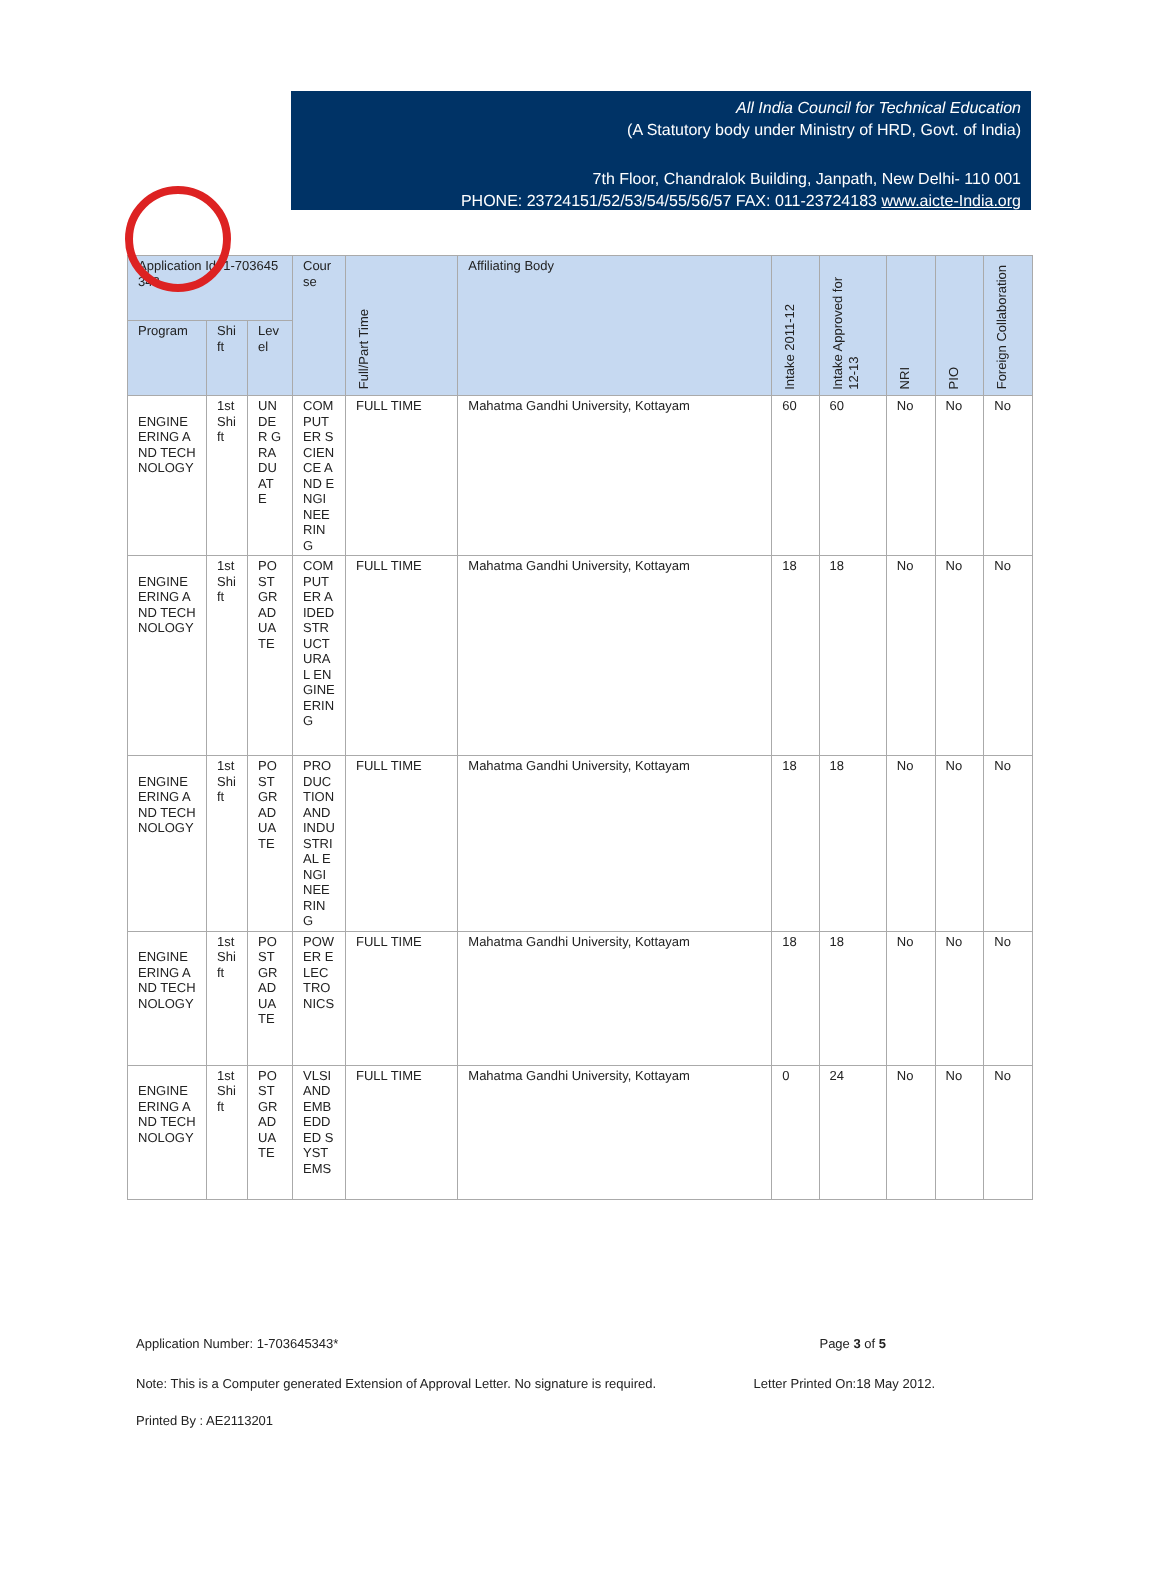All India Council for Technical Education
(A Statutory body under Ministry of HRD, Govt. of India)
7th Floor, Chandralok Building, Janpath, New Delhi- 110 001
PHONE: 23724151/52/53/54/55/56/57 FAX: 011-23724183 www.aicte-India.org
| Application Id: 1-703645343 | | | Course | Full/Part Time | Affiliating Body | Intake 2011-12 | Intake Approved for 12-13 | NRI | PIO | Foreign Collaboration |
| --- | --- | --- | --- | --- | --- | --- | --- | --- | --- | --- |
| Program | Shift | Level | | | | | | | | |
| ENGINEERING AND TECHNOLOGY | 1st Shift | UNDER GRADUATE | COMPUTER SCIENCE AND ENGINEERING | FULL TIME | Mahatma Gandhi University, Kottayam | 60 | 60 | No | No | No |
| ENGINEERING AND TECHNOLOGY | 1st Shift | POSTGRADUATE | COMPUTER AIDED STRUCTURAL ENGINEERING | FULL TIME | Mahatma Gandhi University, Kottayam | 18 | 18 | No | No | No |
| ENGINEERING AND TECHNOLOGY | 1st Shift | POSTGRADUATE | PRODUCTION AND INDUSTRIAL ENGINEERING | FULL TIME | Mahatma Gandhi University, Kottayam | 18 | 18 | No | No | No |
| ENGINEERING AND TECHNOLOGY | 1st Shift | POSTGRADUATE | POWER ELECTRONICS | FULL TIME | Mahatma Gandhi University, Kottayam | 18 | 18 | No | No | No |
| ENGINEERING AND TECHNOLOGY | 1st Shift | POSTGRADUATE | VLSI AND EMBEDDED SYSTEMS | FULL TIME | Mahatma Gandhi University, Kottayam | 0 | 24 | No | No | No |
Application Number: 1-703645343* Page 3 of 5
Note: This is a Computer generated Extension of Approval Letter. No signature is required. Letter Printed On:18 May 2012.
Printed By : AE2113201